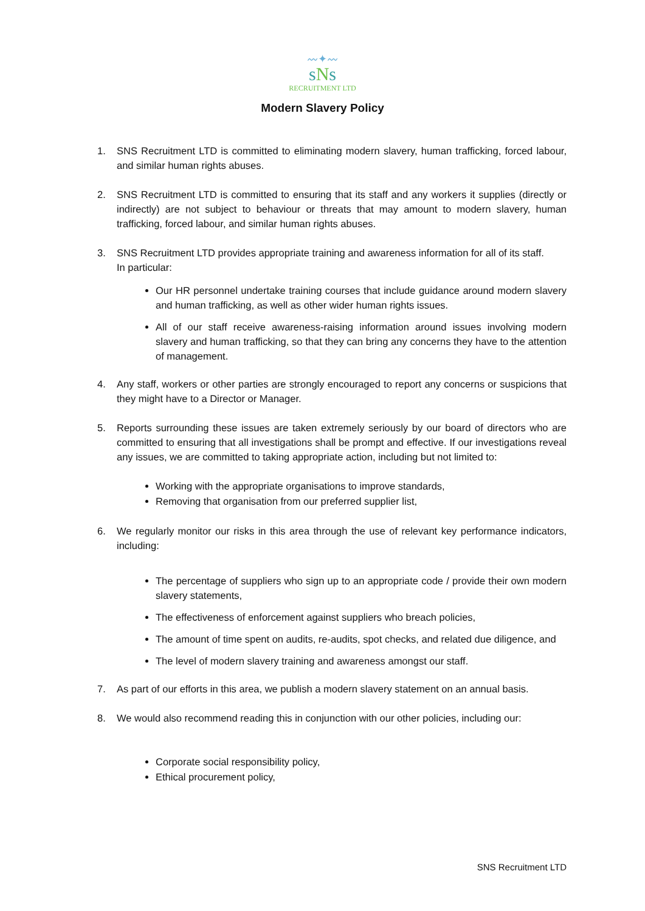〰✦〰
sNs
RECRUITMENT LTD
Modern Slavery Policy
1. SNS Recruitment LTD is committed to eliminating modern slavery, human trafficking, forced labour, and similar human rights abuses.
2. SNS Recruitment LTD is committed to ensuring that its staff and any workers it supplies (directly or indirectly) are not subject to behaviour or threats that may amount to modern slavery, human trafficking, forced labour, and similar human rights abuses.
3. SNS Recruitment LTD provides appropriate training and awareness information for all of its staff.
In particular:
Our HR personnel undertake training courses that include guidance around modern slavery and human trafficking, as well as other wider human rights issues.
All of our staff receive awareness-raising information around issues involving modern slavery and human trafficking, so that they can bring any concerns they have to the attention of management.
4. Any staff, workers or other parties are strongly encouraged to report any concerns or suspicions that they might have to a Director or Manager.
5. Reports surrounding these issues are taken extremely seriously by our board of directors who are committed to ensuring that all investigations shall be prompt and effective. If our investigations reveal any issues, we are committed to taking appropriate action, including but not limited to:
Working with the appropriate organisations to improve standards,
Removing that organisation from our preferred supplier list,
6. We regularly monitor our risks in this area through the use of relevant key performance indicators, including:
The percentage of suppliers who sign up to an appropriate code / provide their own modern slavery statements,
The effectiveness of enforcement against suppliers who breach policies,
The amount of time spent on audits, re-audits, spot checks, and related due diligence, and
The level of modern slavery training and awareness amongst our staff.
7. As part of our efforts in this area, we publish a modern slavery statement on an annual basis.
8. We would also recommend reading this in conjunction with our other policies, including our:
Corporate social responsibility policy,
Ethical procurement policy,
SNS Recruitment LTD